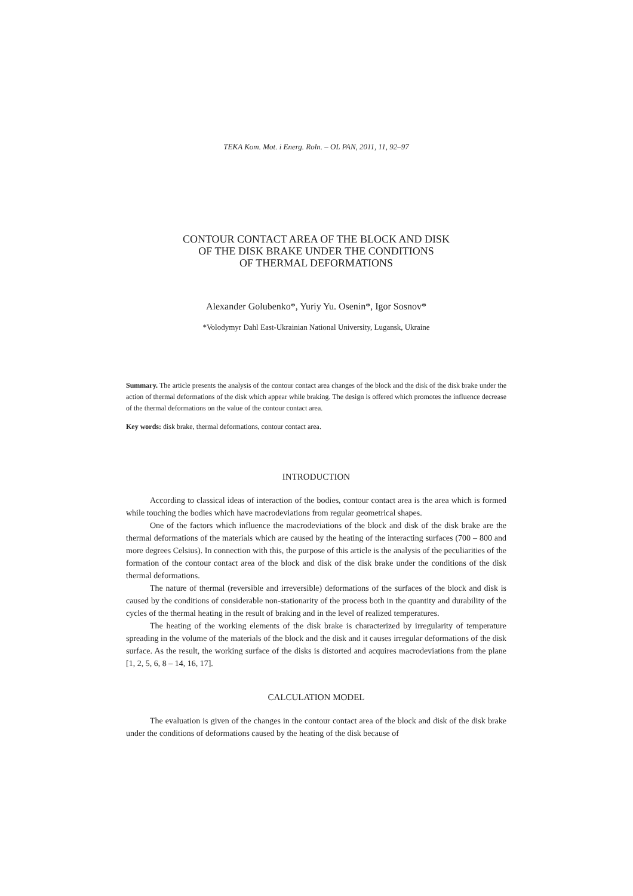TEKA Kom. Mot. i Energ. Roln. – OL PAN, 2011, 11, 92–97
CONTOUR CONTACT AREA OF THE BLOCK AND DISK
OF THE DISK BRAKE UNDER THE CONDITIONS
OF THERMAL DEFORMATIONS
Alexander Golubenko*, Yuriy Yu. Osenin*, Igor Sosnov*
*Volodymyr Dahl East-Ukrainian National University, Lugansk, Ukraine
Summary. The article presents the analysis of the contour contact area changes of the block and the disk of the disk brake under the action of thermal deformations of the disk which appear while braking. The design is offered which promotes the influence decrease of the thermal deformations on the value of the contour contact area.
Key words: disk brake, thermal deformations, contour contact area.
INTRODUCTION
According to classical ideas of interaction of the bodies, contour contact area is the area which is formed while touching the bodies which have macrodeviations from regular geometrical shapes.
One of the factors which influence the macrodeviations of the block and disk of the disk brake are the thermal deformations of the materials which are caused by the heating of the interacting surfaces (700 – 800 and more degrees Celsius). In connection with this, the purpose of this article is the analysis of the peculiarities of the formation of the contour contact area of the block and disk of the disk brake under the conditions of the disk thermal deformations.
The nature of thermal (reversible and irreversible) deformations of the surfaces of the block and disk is caused by the conditions of considerable non-stationarity of the process both in the quantity and durability of the cycles of the thermal heating in the result of braking and in the level of realized temperatures.
The heating of the working elements of the disk brake is characterized by irregularity of temperature spreading in the volume of the materials of the block and the disk and it causes irregular deformations of the disk surface. As the result, the working surface of the disks is distorted and acquires macrodeviations from the plane [1, 2, 5, 6, 8 – 14, 16, 17].
CALCULATION MODEL
The evaluation is given of the changes in the contour contact area of the block and disk of the disk brake under the conditions of deformations caused by the heating of the disk because of